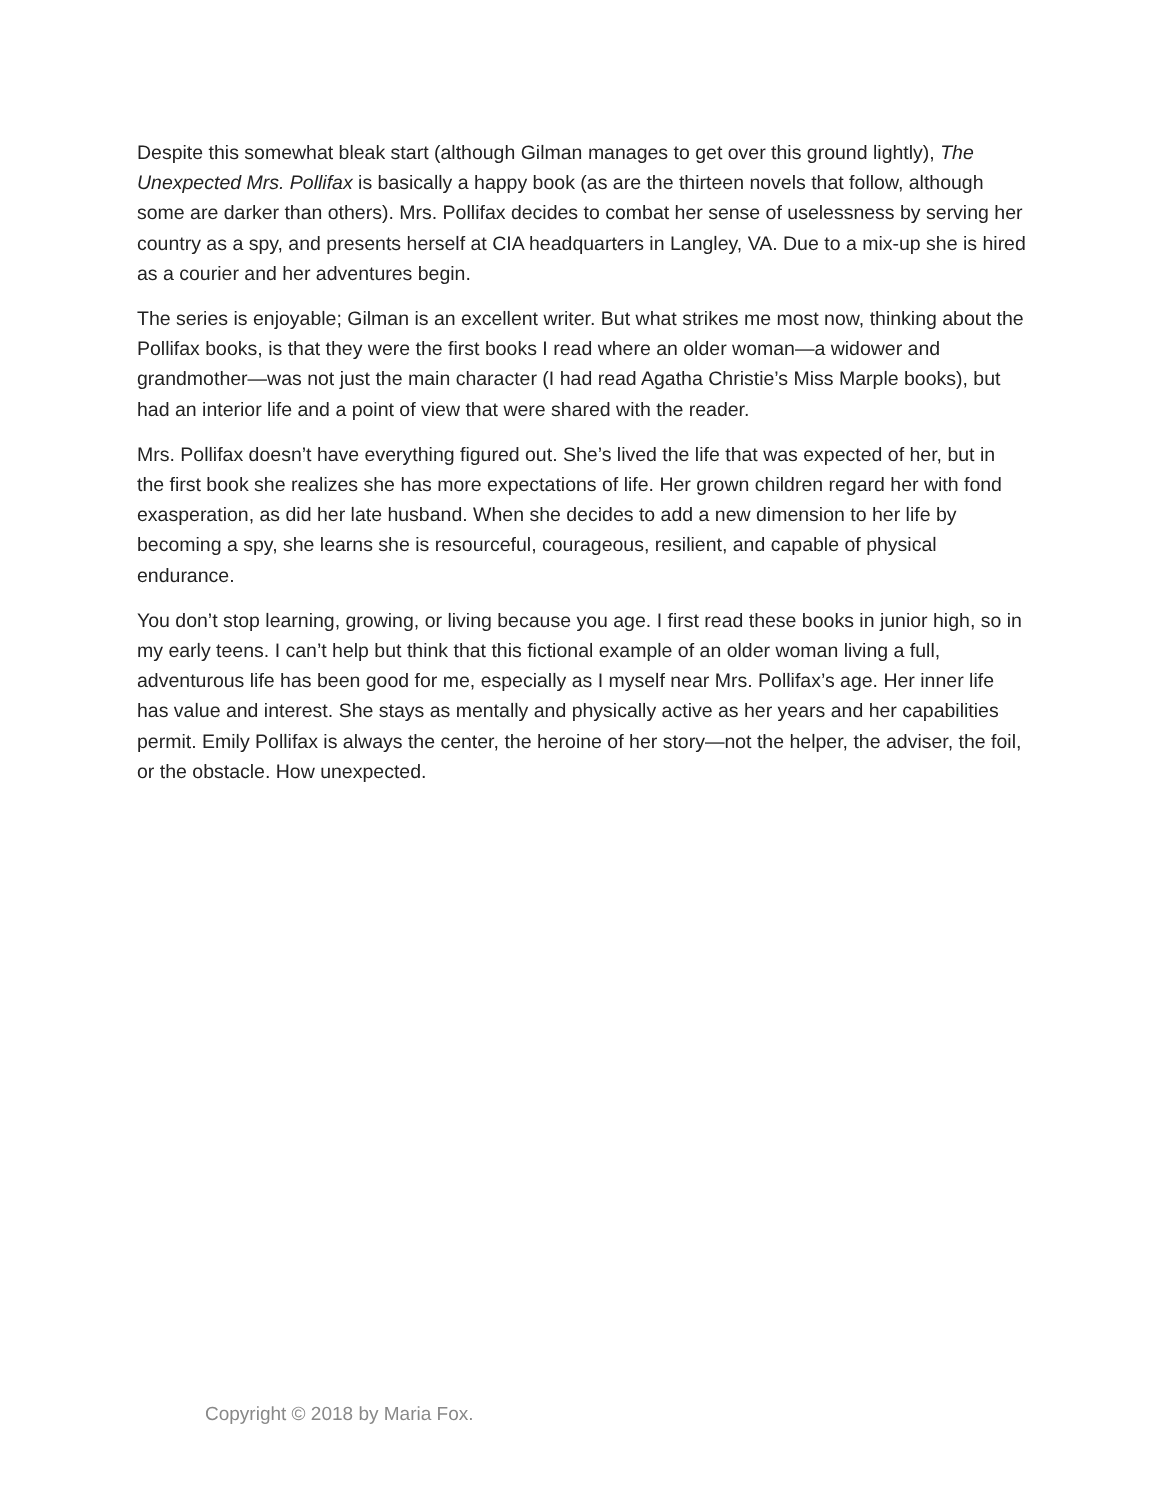Despite this somewhat bleak start (although Gilman manages to get over this ground lightly), The Unexpected Mrs. Pollifax is basically a happy book (as are the thirteen novels that follow, although some are darker than others). Mrs. Pollifax decides to combat her sense of uselessness by serving her country as a spy, and presents herself at CIA headquarters in Langley, VA. Due to a mix-up she is hired as a courier and her adventures begin.
The series is enjoyable; Gilman is an excellent writer. But what strikes me most now, thinking about the Pollifax books, is that they were the first books I read where an older woman—a widower and grandmother—was not just the main character (I had read Agatha Christie’s Miss Marple books), but had an interior life and a point of view that were shared with the reader.
Mrs. Pollifax doesn’t have everything figured out. She’s lived the life that was expected of her, but in the first book she realizes she has more expectations of life. Her grown children regard her with fond exasperation, as did her late husband. When she decides to add a new dimension to her life by becoming a spy, she learns she is resourceful, courageous, resilient, and capable of physical endurance.
You don’t stop learning, growing, or living because you age. I first read these books in junior high, so in my early teens. I can’t help but think that this fictional example of an older woman living a full, adventurous life has been good for me, especially as I myself near Mrs. Pollifax’s age. Her inner life has value and interest. She stays as mentally and physically active as her years and her capabilities permit. Emily Pollifax is always the center, the heroine of her story—not the helper, the adviser, the foil, or the obstacle. How unexpected.
Copyright © 2018 by Maria Fox.